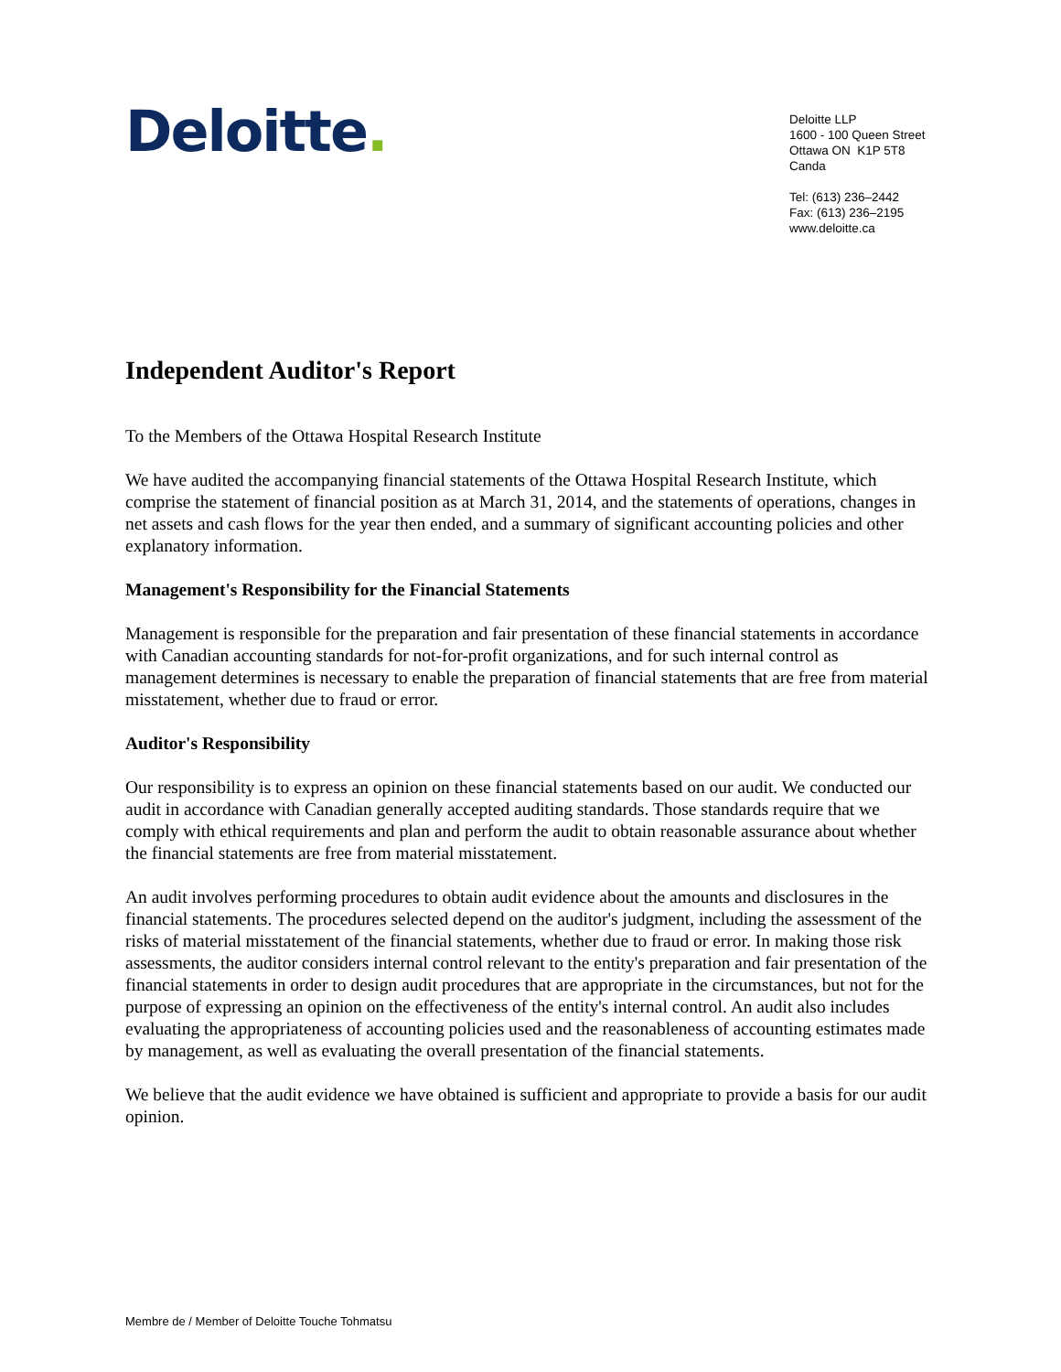Deloitte.
Deloitte LLP
1600 - 100 Queen Street
Ottawa ON K1P 5T8
Canda
Tel: (613) 236–2442
Fax: (613) 236–2195
www.deloitte.ca
Independent Auditor's Report
To the Members of the Ottawa Hospital Research Institute
We have audited the accompanying financial statements of the Ottawa Hospital Research Institute, which comprise the statement of financial position as at March 31, 2014, and the statements of operations, changes in net assets and cash flows for the year then ended, and a summary of significant accounting policies and other explanatory information.
Management's Responsibility for the Financial Statements
Management is responsible for the preparation and fair presentation of these financial statements in accordance with Canadian accounting standards for not-for-profit organizations, and for such internal control as management determines is necessary to enable the preparation of financial statements that are free from material misstatement, whether due to fraud or error.
Auditor's Responsibility
Our responsibility is to express an opinion on these financial statements based on our audit. We conducted our audit in accordance with Canadian generally accepted auditing standards. Those standards require that we comply with ethical requirements and plan and perform the audit to obtain reasonable assurance about whether the financial statements are free from material misstatement.
An audit involves performing procedures to obtain audit evidence about the amounts and disclosures in the financial statements. The procedures selected depend on the auditor's judgment, including the assessment of the risks of material misstatement of the financial statements, whether due to fraud or error. In making those risk assessments, the auditor considers internal control relevant to the entity's preparation and fair presentation of the financial statements in order to design audit procedures that are appropriate in the circumstances, but not for the purpose of expressing an opinion on the effectiveness of the entity's internal control. An audit also includes evaluating the appropriateness of accounting policies used and the reasonableness of accounting estimates made by management, as well as evaluating the overall presentation of the financial statements.
We believe that the audit evidence we have obtained is sufficient and appropriate to provide a basis for our audit opinion.
Membre de / Member of Deloitte Touche Tohmatsu